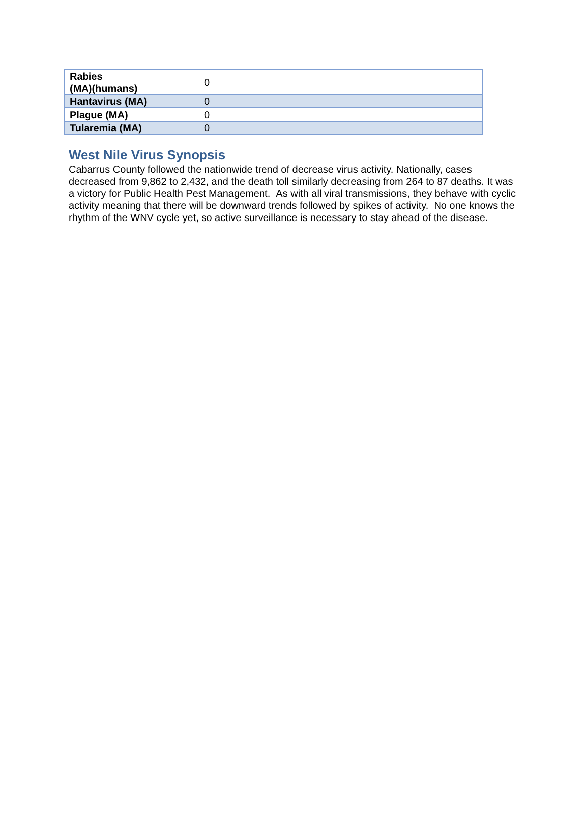| Rabies (MA)(humans) | 0 |
| Hantavirus (MA) | 0 |
| Plague (MA) | 0 |
| Tularemia (MA) | 0 |
West Nile Virus Synopsis
Cabarrus County followed the nationwide trend of decrease virus activity. Nationally, cases decreased from 9,862 to 2,432, and the death toll similarly decreasing from 264 to 87 deaths. It was a victory for Public Health Pest Management. As with all viral transmissions, they behave with cyclic activity meaning that there will be downward trends followed by spikes of activity. No one knows the rhythm of the WNV cycle yet, so active surveillance is necessary to stay ahead of the disease.